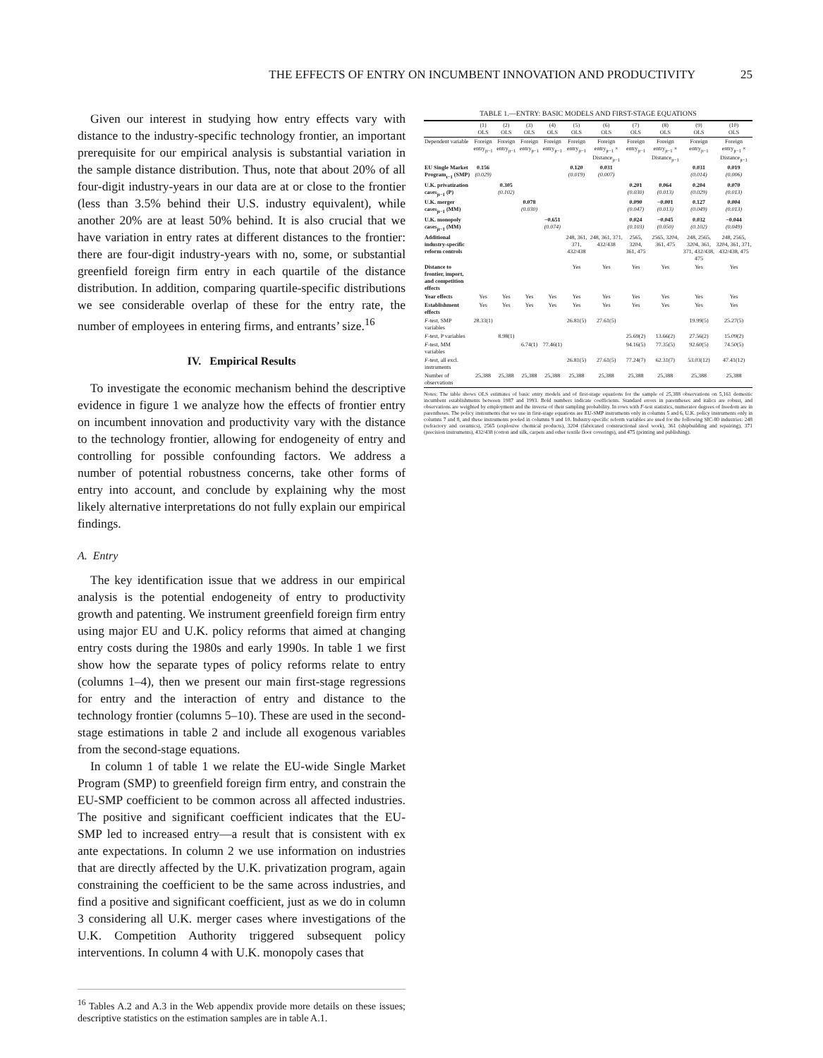THE EFFECTS OF ENTRY ON INCUMBENT INNOVATION AND PRODUCTIVITY 25
Given our interest in studying how entry effects vary with distance to the industry-specific technology frontier, an important prerequisite for our empirical analysis is substantial variation in the sample distance distribution. Thus, note that about 20% of all four-digit industry-years in our data are at or close to the frontier (less than 3.5% behind their U.S. industry equivalent), while another 20% are at least 50% behind. It is also crucial that we have variation in entry rates at different distances to the frontier: there are four-digit industry-years with no, some, or substantial greenfield foreign firm entry in each quartile of the distance distribution. In addition, comparing quartile-specific distributions we see considerable overlap of these for the entry rate, the number of employees in entering firms, and entrants’ size.<sup>16</sup>
IV. Empirical Results
To investigate the economic mechanism behind the descriptive evidence in figure 1 we analyze how the effects of frontier entry on incumbent innovation and productivity vary with the distance to the technology frontier, allowing for endogeneity of entry and controlling for possible confounding factors. We address a number of potential robustness concerns, take other forms of entry into account, and conclude by explaining why the most likely alternative interpretations do not fully explain our empirical findings.
A. Entry
The key identification issue that we address in our empirical analysis is the potential endogeneity of entry to productivity growth and patenting. We instrument greenfield foreign firm entry using major EU and U.K. policy reforms that aimed at changing entry costs during the 1980s and early 1990s. In table 1 we first show how the separate types of policy reforms relate to entry (columns 1–4), then we present our main first-stage regressions for entry and the interaction of entry and distance to the technology frontier (columns 5–10). These are used in the second-stage estimations in table 2 and include all exogenous variables from the second-stage equations.
In column 1 of table 1 we relate the EU-wide Single Market Program (SMP) to greenfield foreign firm entry, and constrain the EU-SMP coefficient to be common across all affected industries. The positive and significant coefficient indicates that the EU-SMP led to increased entry—a result that is consistent with ex ante expectations. In column 2 we use information on industries that are directly affected by the U.K. privatization program, again constraining the coefficient to be the same across industries, and find a positive and significant coefficient, just as we do in column 3 considering all U.K. merger cases where investigations of the U.K. Competition Authority triggered subsequent policy interventions. In column 4 with U.K. monopoly cases that
<sup>16</sup> Tables A.2 and A.3 in the Web appendix provide more details on these issues; descriptive statistics on the estimation samples are in table A.1.
TABLE 1.—ENTRY: BASIC MODELS AND FIRST-STAGE EQUATIONS
| | (1) OLS | (2) OLS | (3) OLS | (4) OLS | (5) OLS | (6) OLS | (7) OLS | (8) OLS | (9) OLS | (10) OLS |
| --- | --- | --- | --- | --- | --- | --- | --- | --- | --- | --- |
| Dependent variable | Foreign entry<sub>jt−1</sub> | Foreign entry<sub>jt−1</sub> | Foreign entry<sub>jt−1</sub> | Foreign entry<sub>jt−1</sub> | Foreign entry<sub>jt−1</sub> | Foreign entry<sub>jt−1</sub> × Distance<sub>jt−1</sub> | Foreign entry<sub>jt−1</sub> | Foreign entry<sub>jt−1</sub> × Distance<sub>jt−1</sub> | Foreign entry<sub>jt−1</sub> | Foreign entry<sub>jt−1</sub> × Distance<sub>jt−1</sub> |
| EU Single Market Program<sub>t−1</sub> (SMP) | 0.156 (0.029) | | | | 0.120 (0.019) | 0.031 (0.007) | | | 0.031 (0.014) | 0.019 (0.006) |
| U.K. privatization cases<sub>jt−1</sub> (P) | | 0.305 (0.102) | | | | | 0.201 (0.030) | 0.064 (0.013) | 0.204 (0.029) | 0.070 (0.013) |
| U.K. merger cases<sub>jt−1</sub> (MM) | | | 0.078 (0.030) | | | | 0.090 (0.047) | −0.001 (0.013) | 0.127 (0.049) | 0.004 (0.013) |
| U.K. monopoly cases<sub>jt−1</sub> (MM) | | | | −0.651 (0.074) | | | 0.024 (0.103) | −0.045 (0.050) | 0.032 (0.102) | −0.044 (0.049) |
| Additional industry-specific reform controls | | | | | 248, 361, 371, 432/438 | 248, 361, 371, 432/438 | 2565, 3204, 361, 475 | 2565, 3204, 361, 475 | 248, 2565, 3204, 361, 371, 432/438, 475 | 248, 2565, 3204, 361, 371, 432/438, 475 |
| Distance to frontier, import, and competition effects | | | | | Yes | Yes | Yes | Yes | Yes | Yes |
| Year effects | Yes | Yes | Yes | Yes | Yes | Yes | Yes | Yes | Yes | Yes |
| Establishment effects | Yes | Yes | Yes | Yes | Yes | Yes | Yes | Yes | Yes | Yes |
| F -test, SMP variables | 28.33(1) | | | | 26.81(5) | 27.61(5) | | | 19.99(5) | 25.27(5) |
| F -test, P variables | | 8.98(1) | | | | | 25.69(2) | 13.66(2) | 27.56(2) | 15.09(2) |
| F -test, MM variables | | | 6.74(1) | 77.46(1) | | | 94.16(5) | 77.35(5) | 92.60(5) | 74.50(5) |
| F -test, all excl. instruments | | | | | 26.81(5) | 27.61(5) | 77.24(7) | 62.31(7) | 53.03(12) | 47.41(12) |
| Number of observations | 25,388 | 25,388 | 25,388 | 25,388 | 25,388 | 25,388 | 25,388 | 25,388 | 25,388 | 25,388 |
Notes: The table shows OLS estimates of basic entry models and of first-stage equations for the sample of 25,388 observations on 5,161 domestic incumbent establishments between 1987 and 1993. Bold numbers indicate coefficients. Standard errors in parentheses and italics are robust, and observations are weighted by employment and the inverse of their sampling probability. In rows with F-test statistics, numerator degrees of freedom are in parentheses. The policy instruments that we use in first-stage equations are EU-SMP instruments only in columns 5 and 6, U.K. policy instruments only in columns 7 and 8, and these instruments pooled in columns 9 and 10. Industry-specific reform variables are used for the following SIC-80 industries: 248 (refractory and ceramics), 2565 (explosive chemical products), 3204 (fabricated constructional steel work), 361 (shipbuilding and repairing), 371 (precision instruments), 432/438 (cotton and silk, carpets and other textile floor coverings), and 475 (printing and publishing).